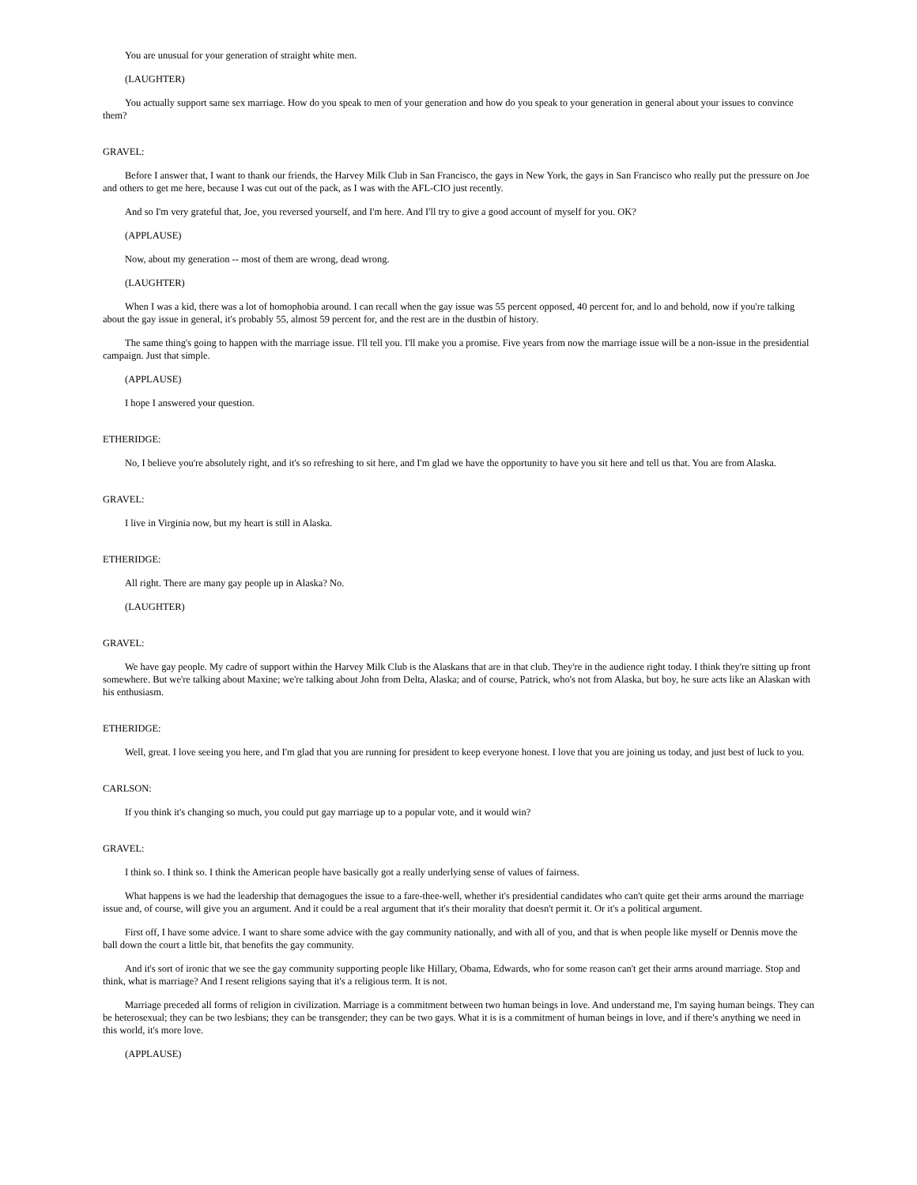You are unusual for your generation of straight white men.
(LAUGHTER)
You actually support same sex marriage. How do you speak to men of your generation and how do you speak to your generation in general about your issues to convince them?
GRAVEL:
Before I answer that, I want to thank our friends, the Harvey Milk Club in San Francisco, the gays in New York, the gays in San Francisco who really put the pressure on Joe and others to get me here, because I was cut out of the pack, as I was with the AFL-CIO just recently.
And so I'm very grateful that, Joe, you reversed yourself, and I'm here. And I'll try to give a good account of myself for you. OK?
(APPLAUSE)
Now, about my generation -- most of them are wrong, dead wrong.
(LAUGHTER)
When I was a kid, there was a lot of homophobia around. I can recall when the gay issue was 55 percent opposed, 40 percent for, and lo and behold, now if you're talking about the gay issue in general, it's probably 55, almost 59 percent for, and the rest are in the dustbin of history.
The same thing's going to happen with the marriage issue. I'll tell you. I'll make you a promise. Five years from now the marriage issue will be a non-issue in the presidential campaign. Just that simple.
(APPLAUSE)
I hope I answered your question.
ETHERIDGE:
No, I believe you're absolutely right, and it's so refreshing to sit here, and I'm glad we have the opportunity to have you sit here and tell us that. You are from Alaska.
GRAVEL:
I live in Virginia now, but my heart is still in Alaska.
ETHERIDGE:
All right. There are many gay people up in Alaska? No.
(LAUGHTER)
GRAVEL:
We have gay people. My cadre of support within the Harvey Milk Club is the Alaskans that are in that club. They're in the audience right today. I think they're sitting up front somewhere. But we're talking about Maxine; we're talking about John from Delta, Alaska; and of course, Patrick, who's not from Alaska, but boy, he sure acts like an Alaskan with his enthusiasm.
ETHERIDGE:
Well, great. I love seeing you here, and I'm glad that you are running for president to keep everyone honest. I love that you are joining us today, and just best of luck to you.
CARLSON:
If you think it's changing so much, you could put gay marriage up to a popular vote, and it would win?
GRAVEL:
I think so. I think so. I think the American people have basically got a really underlying sense of values of fairness.
What happens is we had the leadership that demagogues the issue to a fare-thee-well, whether it's presidential candidates who can't quite get their arms around the marriage issue and, of course, will give you an argument. And it could be a real argument that it's their morality that doesn't permit it. Or it's a political argument.
First off, I have some advice. I want to share some advice with the gay community nationally, and with all of you, and that is when people like myself or Dennis move the ball down the court a little bit, that benefits the gay community.
And it's sort of ironic that we see the gay community supporting people like Hillary, Obama, Edwards, who for some reason can't get their arms around marriage. Stop and think, what is marriage? And I resent religions saying that it's a religious term. It is not.
Marriage preceded all forms of religion in civilization. Marriage is a commitment between two human beings in love. And understand me, I'm saying human beings. They can be heterosexual; they can be two lesbians; they can be transgender; they can be two gays. What it is is a commitment of human beings in love, and if there's anything we need in this world, it's more love.
(APPLAUSE)